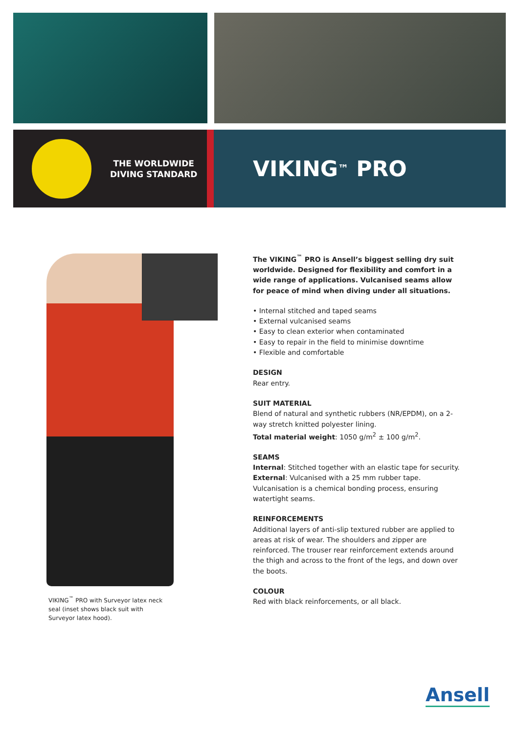THE WORLDWIDE
DIVING STANDARD
VIKING<sup>™</sup> PRO
VIKING<sup>™</sup> PRO with Surveyor latex neck seal (inset shows black suit with Surveyor latex hood).
The VIKING<sup>™</sup> PRO is Ansell’s biggest selling dry suit worldwide. Designed for flexibility and comfort in a wide range of applications. Vulcanised seams allow for peace of mind when diving under all situations.
• Internal stitched and taped seams
• External vulcanised seams
• Easy to clean exterior when contaminated
• Easy to repair in the field to minimise downtime
• Flexible and comfortable
DESIGN
Rear entry.
SUIT MATERIAL
Blend of natural and synthetic rubbers (NR/EPDM), on a 2-way stretch knitted polyester lining.
Total material weight: 1050 g/m<sup>2</sup> ± 100 g/m<sup>2</sup>.
SEAMS
Internal: Stitched together with an elastic tape for security.
External: Vulcanised with a 25 mm rubber tape.
Vulcanisation is a chemical bonding process, ensuring watertight seams.
REINFORCEMENTS
Additional layers of anti-slip textured rubber are applied to areas at risk of wear. The shoulders and zipper are reinforced. The trouser rear reinforcement extends around the thigh and across to the front of the legs, and down over the boots.
COLOUR
Red with black reinforcements, or all black.
Ansell